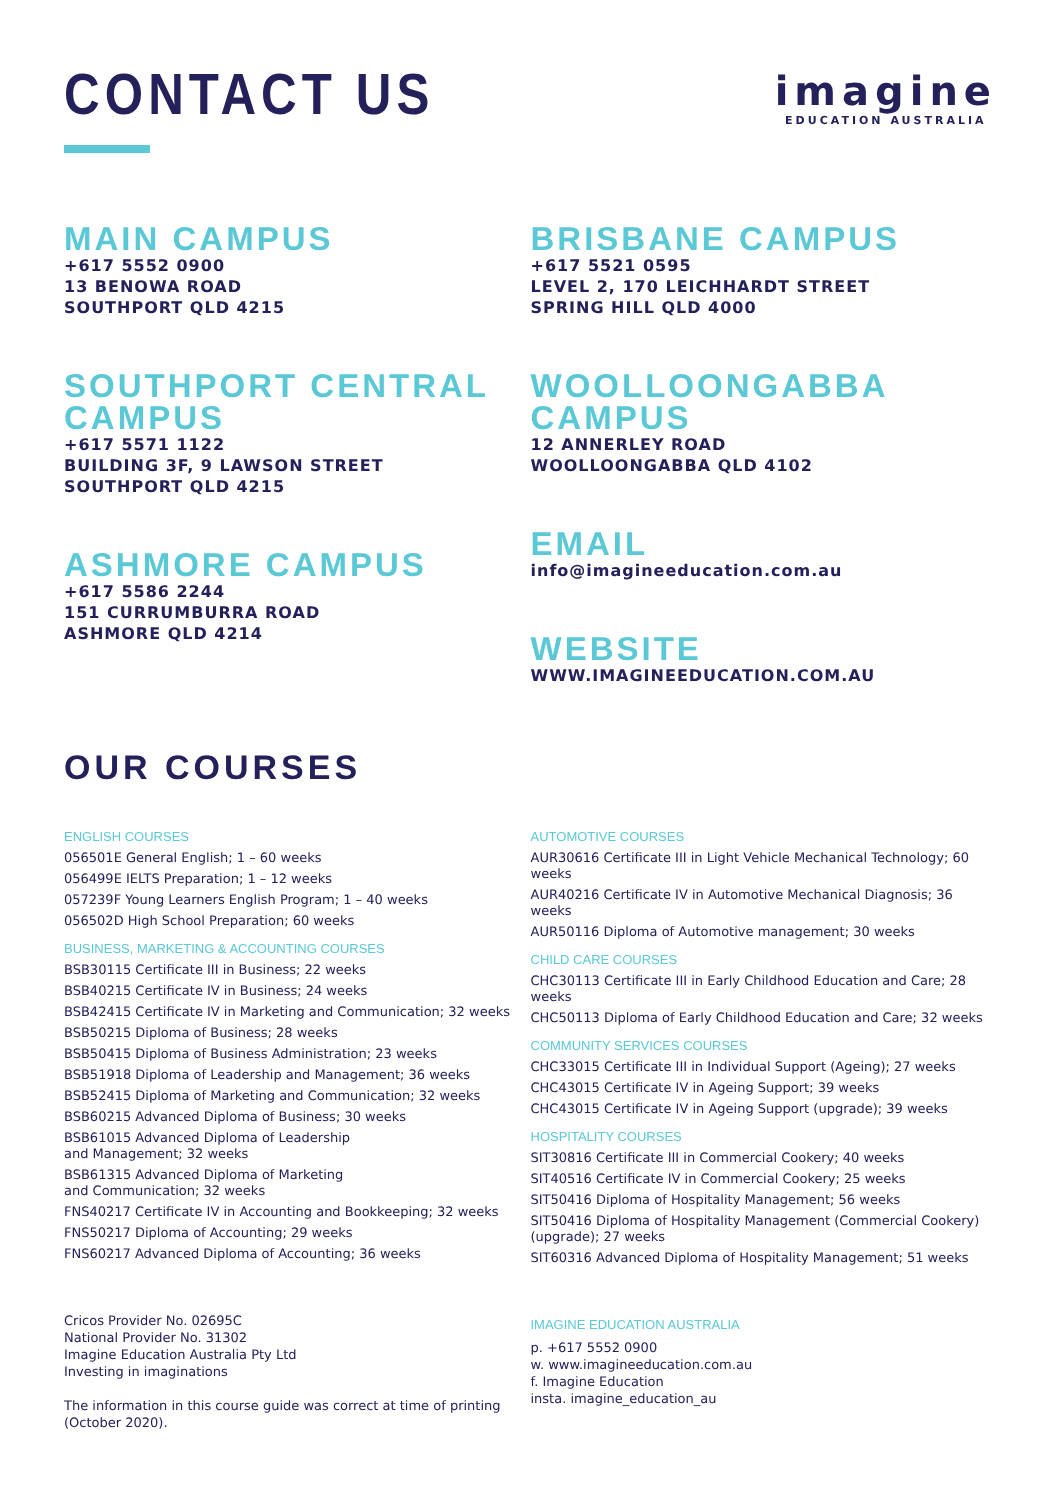CONTACT US
imagine
EDUCATION AUSTRALIA
MAIN CAMPUS
+617 5552 0900
13 BENOWA ROAD
SOUTHPORT QLD 4215
SOUTHPORT CENTRAL
CAMPUS
+617 5571 1122
BUILDING 3F, 9 LAWSON STREET
SOUTHPORT QLD 4215
ASHMORE CAMPUS
+617 5586 2244
151 CURRUMBURRA ROAD
ASHMORE QLD 4214
BRISBANE CAMPUS
+617 5521 0595
LEVEL 2, 170 LEICHHARDT STREET
SPRING HILL QLD 4000
WOOLLOONGABBA CAMPUS
12 ANNERLEY ROAD
WOOLLOONGABBA QLD 4102
EMAIL
info@imagineeducation.com.au
WEBSITE
WWW.IMAGINEEDUCATION.COM.AU
OUR COURSES
ENGLISH COURSES
056501E General English; 1 – 60 weeks
056499E IELTS Preparation; 1 – 12 weeks
057239F Young Learners English Program; 1 – 40 weeks
056502D High School Preparation; 60 weeks
BUSINESS, MARKETING & ACCOUNTING COURSES
BSB30115 Certificate III in Business; 22 weeks
BSB40215 Certificate IV in Business; 24 weeks
BSB42415 Certificate IV in Marketing and Communication; 32 weeks
BSB50215 Diploma of Business; 28 weeks
BSB50415 Diploma of Business Administration; 23 weeks
BSB51918 Diploma of Leadership and Management; 36 weeks
BSB52415 Diploma of Marketing and Communication; 32 weeks
BSB60215 Advanced Diploma of Business; 30 weeks
BSB61015 Advanced Diploma of Leadership
and Management; 32 weeks
BSB61315 Advanced Diploma of Marketing
and Communication; 32 weeks
FNS40217 Certificate IV in Accounting and Bookkeeping; 32 weeks
FNS50217 Diploma of Accounting; 29 weeks
FNS60217 Advanced Diploma of Accounting; 36 weeks
Cricos Provider No. 02695C
National Provider No. 31302
Imagine Education Australia Pty Ltd
Investing in imaginations
The information in this course guide was correct at time of printing (October 2020).
AUTOMOTIVE COURSES
AUR30616 Certificate III in Light Vehicle Mechanical Technology; 60 weeks
AUR40216 Certificate IV in Automotive Mechanical Diagnosis; 36 weeks
AUR50116 Diploma of Automotive management; 30 weeks
CHILD CARE COURSES
CHC30113 Certificate III in Early Childhood Education and Care; 28 weeks
CHC50113 Diploma of Early Childhood Education and Care; 32 weeks
COMMUNITY SERVICES COURSES
CHC33015 Certificate III in Individual Support (Ageing); 27 weeks
CHC43015 Certificate IV in Ageing Support; 39 weeks
CHC43015 Certificate IV in Ageing Support (upgrade); 39 weeks
HOSPITALITY COURSES
SIT30816 Certificate III in Commercial Cookery; 40 weeks
SIT40516 Certificate IV in Commercial Cookery; 25 weeks
SIT50416 Diploma of Hospitality Management; 56 weeks
SIT50416 Diploma of Hospitality Management (Commercial Cookery) (upgrade); 27 weeks
SIT60316 Advanced Diploma of Hospitality Management; 51 weeks
IMAGINE EDUCATION AUSTRALIA
p. +617 5552 0900
w. www.imagineeducation.com.au
f. Imagine Education
insta. imagine_education_au